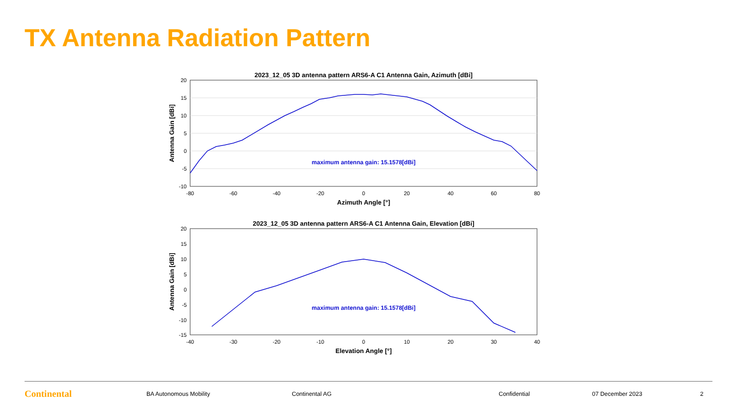TX Antenna Radiation Pattern
2023_12_05 3D antenna pattern ARS6-A C1 Antenna Gain, Azimuth [dBi]
maximum antenna gain: 15.1578[dBi]
20
15
10
5
0
-5
-10
-80
-60
-40
-20
0
20
40
60
80
Azimuth Angle [°]
Antenna Gain [dBi]
2023_12_05 3D antenna pattern ARS6-A C1 Antenna Gain, Elevation [dBi]
maximum antenna gain: 15.1578[dBi]
20
15
10
5
0
-5
-10
-15
-40
-30
-20
-10
0
10
20
30
40
Elevation Angle [°]
Antenna Gain [dBi]
Continental BA Autonomous Mobility Continental AG Confidential 07 December 2023 2